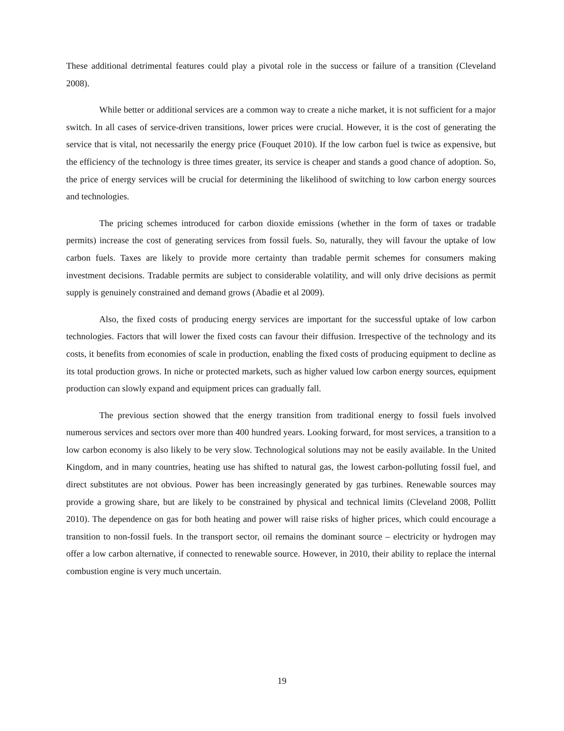These additional detrimental features could play a pivotal role in the success or failure of a transition (Cleveland 2008).
While better or additional services are a common way to create a niche market, it is not sufficient for a major switch. In all cases of service-driven transitions, lower prices were crucial. However, it is the cost of generating the service that is vital, not necessarily the energy price (Fouquet 2010). If the low carbon fuel is twice as expensive, but the efficiency of the technology is three times greater, its service is cheaper and stands a good chance of adoption. So, the price of energy services will be crucial for determining the likelihood of switching to low carbon energy sources and technologies.
The pricing schemes introduced for carbon dioxide emissions (whether in the form of taxes or tradable permits) increase the cost of generating services from fossil fuels. So, naturally, they will favour the uptake of low carbon fuels. Taxes are likely to provide more certainty than tradable permit schemes for consumers making investment decisions. Tradable permits are subject to considerable volatility, and will only drive decisions as permit supply is genuinely constrained and demand grows (Abadie et al 2009).
Also, the fixed costs of producing energy services are important for the successful uptake of low carbon technologies. Factors that will lower the fixed costs can favour their diffusion. Irrespective of the technology and its costs, it benefits from economies of scale in production, enabling the fixed costs of producing equipment to decline as its total production grows. In niche or protected markets, such as higher valued low carbon energy sources, equipment production can slowly expand and equipment prices can gradually fall.
The previous section showed that the energy transition from traditional energy to fossil fuels involved numerous services and sectors over more than 400 hundred years. Looking forward, for most services, a transition to a low carbon economy is also likely to be very slow. Technological solutions may not be easily available. In the United Kingdom, and in many countries, heating use has shifted to natural gas, the lowest carbon-polluting fossil fuel, and direct substitutes are not obvious. Power has been increasingly generated by gas turbines. Renewable sources may provide a growing share, but are likely to be constrained by physical and technical limits (Cleveland 2008, Pollitt 2010). The dependence on gas for both heating and power will raise risks of higher prices, which could encourage a transition to non-fossil fuels. In the transport sector, oil remains the dominant source – electricity or hydrogen may offer a low carbon alternative, if connected to renewable source. However, in 2010, their ability to replace the internal combustion engine is very much uncertain.
19